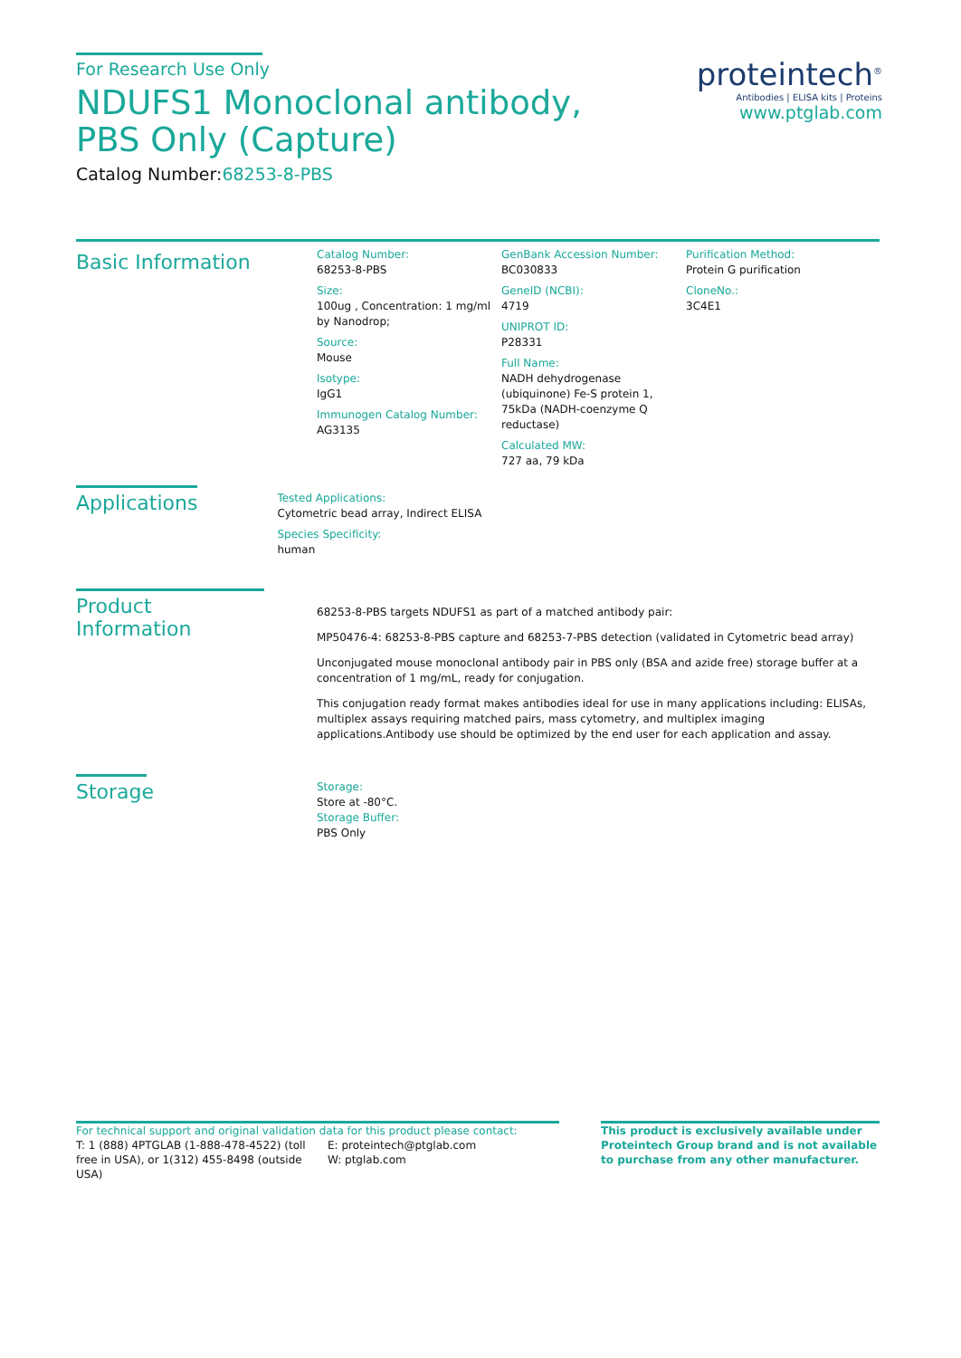For Research Use Only
NDUFS1 Monoclonal antibody, PBS Only (Capture)
Catalog Number:68253-8-PBS
proteintech<sup>®</sup>
Antibodies | ELISA kits | Proteins
www.ptglab.com
Basic Information
Catalog Number:
68253-8-PBS
Size:
100ug , Concentration: 1 mg/ml by Nanodrop;
Source:
Mouse
Isotype:
IgG1
Immunogen Catalog Number:
AG3135
GenBank Accession Number:
BC030833
GeneID (NCBI):
4719
UNIPROT ID:
P28331
Full Name:
NADH dehydrogenase (ubiquinone) Fe-S protein 1, 75kDa (NADH-coenzyme Q reductase)
Calculated MW:
727 aa, 79 kDa
Purification Method:
Protein G purification
CloneNo.:
3C4E1
Applications
Tested Applications:
Cytometric bead array, Indirect ELISA
Species Specificity:
human
Product Information
68253-8-PBS targets NDUFS1 as part of a matched antibody pair:
MP50476-4: 68253-8-PBS capture and 68253-7-PBS detection (validated in Cytometric bead array)
Unconjugated mouse monoclonal antibody pair in PBS only (BSA and azide free) storage buffer at a concentration of 1 mg/mL, ready for conjugation.
This conjugation ready format makes antibodies ideal for use in many applications including: ELISAs, multiplex assays requiring matched pairs, mass cytometry, and multiplex imaging applications.Antibody use should be optimized by the end user for each application and assay.
Storage
Storage:
Store at -80°C.
Storage Buffer:
PBS Only
For technical support and original validation data for this product please contact:
T: 1 (888) 4PTGLAB (1-888-478-4522) (toll free in USA), or 1(312) 455-8498 (outside USA)
E: proteintech@ptglab.com
W: ptglab.com
This product is exclusively available under Proteintech Group brand and is not available to purchase from any other manufacturer.